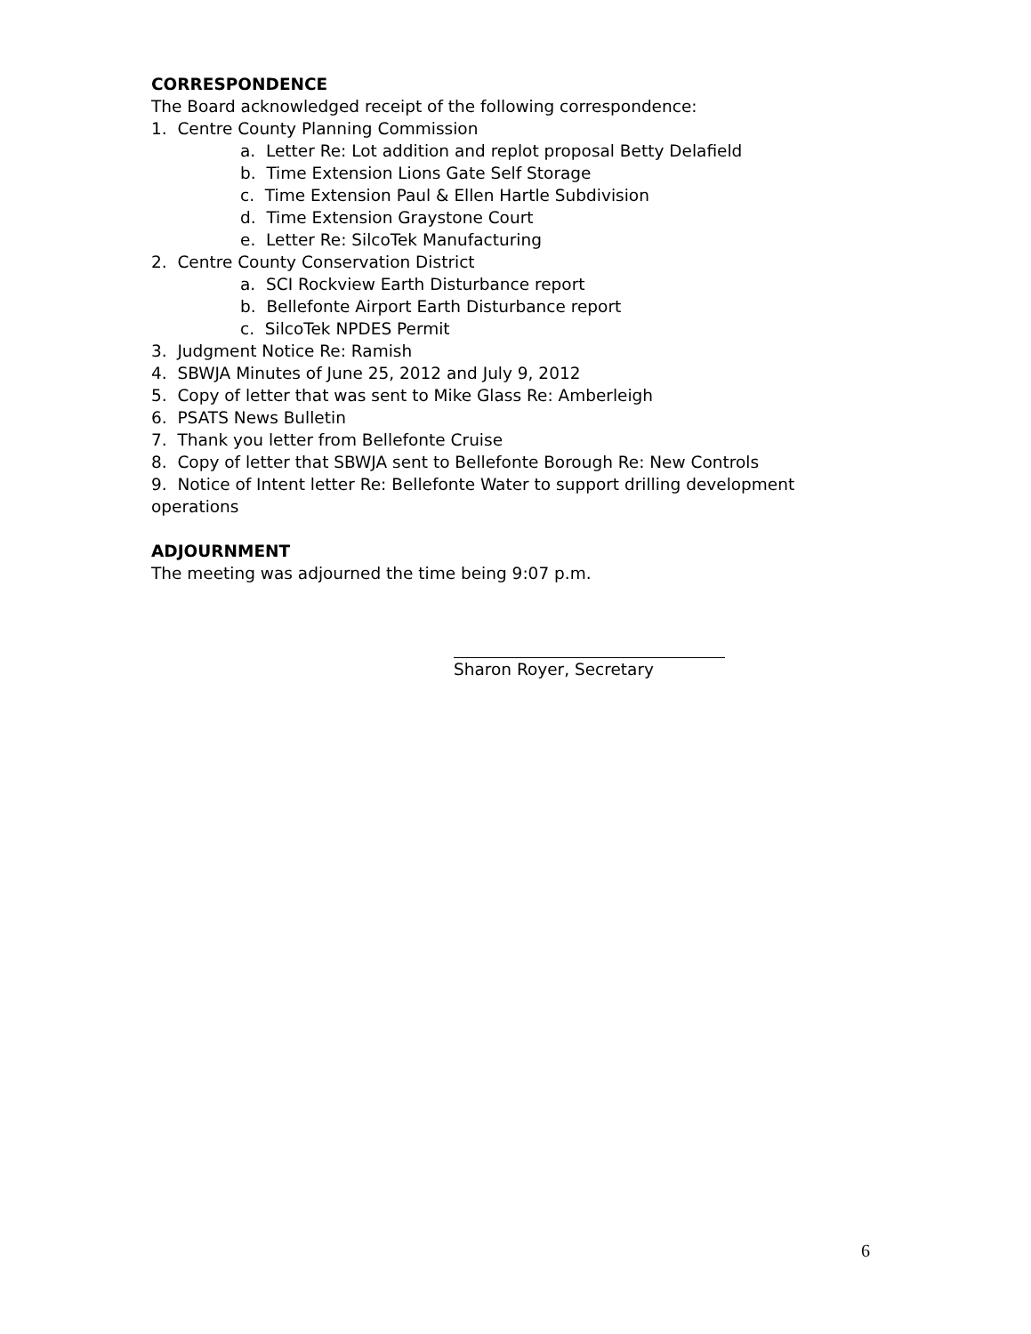CORRESPONDENCE
The Board acknowledged receipt of the following correspondence:
1. Centre County Planning Commission
a. Letter Re: Lot addition and replot proposal Betty Delafield
b. Time Extension Lions Gate Self Storage
c. Time Extension Paul & Ellen Hartle Subdivision
d. Time Extension Graystone Court
e. Letter Re: SilcoTek Manufacturing
2. Centre County Conservation District
a. SCI Rockview Earth Disturbance report
b. Bellefonte Airport Earth Disturbance report
c. SilcoTek NPDES Permit
3. Judgment Notice Re: Ramish
4. SBWJA Minutes of June 25, 2012 and July 9, 2012
5. Copy of letter that was sent to Mike Glass Re: Amberleigh
6. PSATS News Bulletin
7. Thank you letter from Bellefonte Cruise
8. Copy of letter that SBWJA sent to Bellefonte Borough Re: New Controls
9. Notice of Intent letter Re: Bellefonte Water to support drilling development operations
ADJOURNMENT
The meeting was adjourned the time being 9:07 p.m.
Sharon Royer, Secretary
6